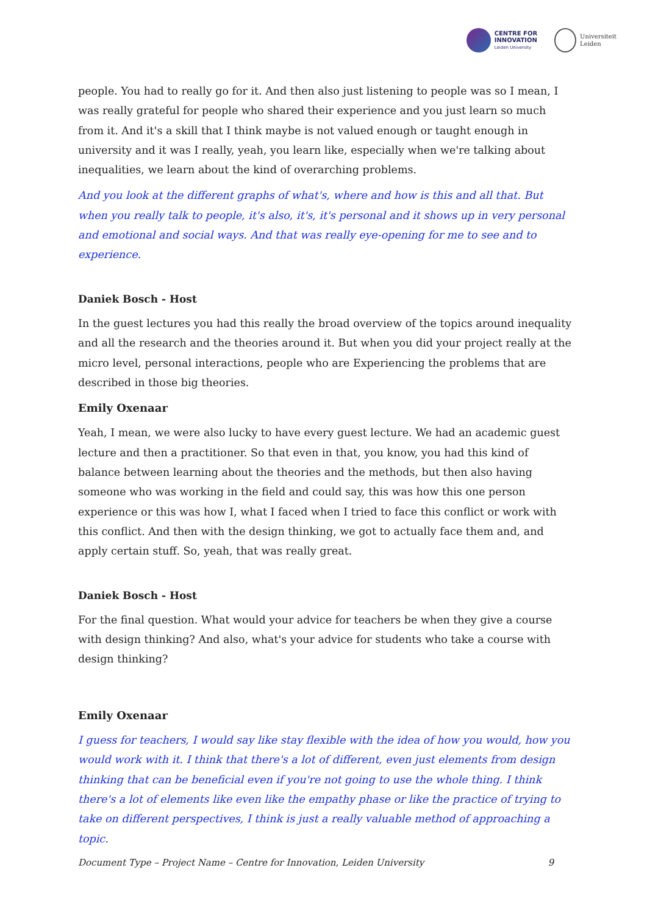CENTRE FOR
INNOVATION
Leiden University
Universiteit
Leiden
people. You had to really go for it. And then also just listening to people was so I mean, I was really grateful for people who shared their experience and you just learn so much from it. And it's a skill that I think maybe is not valued enough or taught enough in university and it was I really, yeah, you learn like, especially when we're talking about inequalities, we learn about the kind of overarching problems.
And you look at the different graphs of what's, where and how is this and all that. But when you really talk to people, it's also, it's, it's personal and it shows up in very personal and emotional and social ways. And that was really eye-opening for me to see and to experience.
Daniek Bosch - Host
In the guest lectures you had this really the broad overview of the topics around inequality and all the research and the theories around it. But when you did your project really at the micro level, personal interactions, people who are Experiencing the problems that are described in those big theories.
Emily Oxenaar
Yeah, I mean, we were also lucky to have every guest lecture. We had an academic guest lecture and then a practitioner. So that even in that, you know, you had this kind of balance between learning about the theories and the methods, but then also having someone who was working in the field and could say, this was how this one person experience or this was how I, what I faced when I tried to face this conflict or work with this conflict. And then with the design thinking, we got to actually face them and, and apply certain stuff. So, yeah, that was really great.
Daniek Bosch - Host
For the final question. What would your advice for teachers be when they give a course with design thinking? And also, what's your advice for students who take a course with design thinking?
Emily Oxenaar
I guess for teachers, I would say like stay flexible with the idea of how you would, how you would work with it. I think that there's a lot of different, even just elements from design thinking that can be beneficial even if you're not going to use the whole thing. I think there's a lot of elements like even like the empathy phase or like the practice of trying to take on different perspectives, I think is just a really valuable method of approaching a topic.
Document Type – Project Name – Centre for Innovation, Leiden University 9